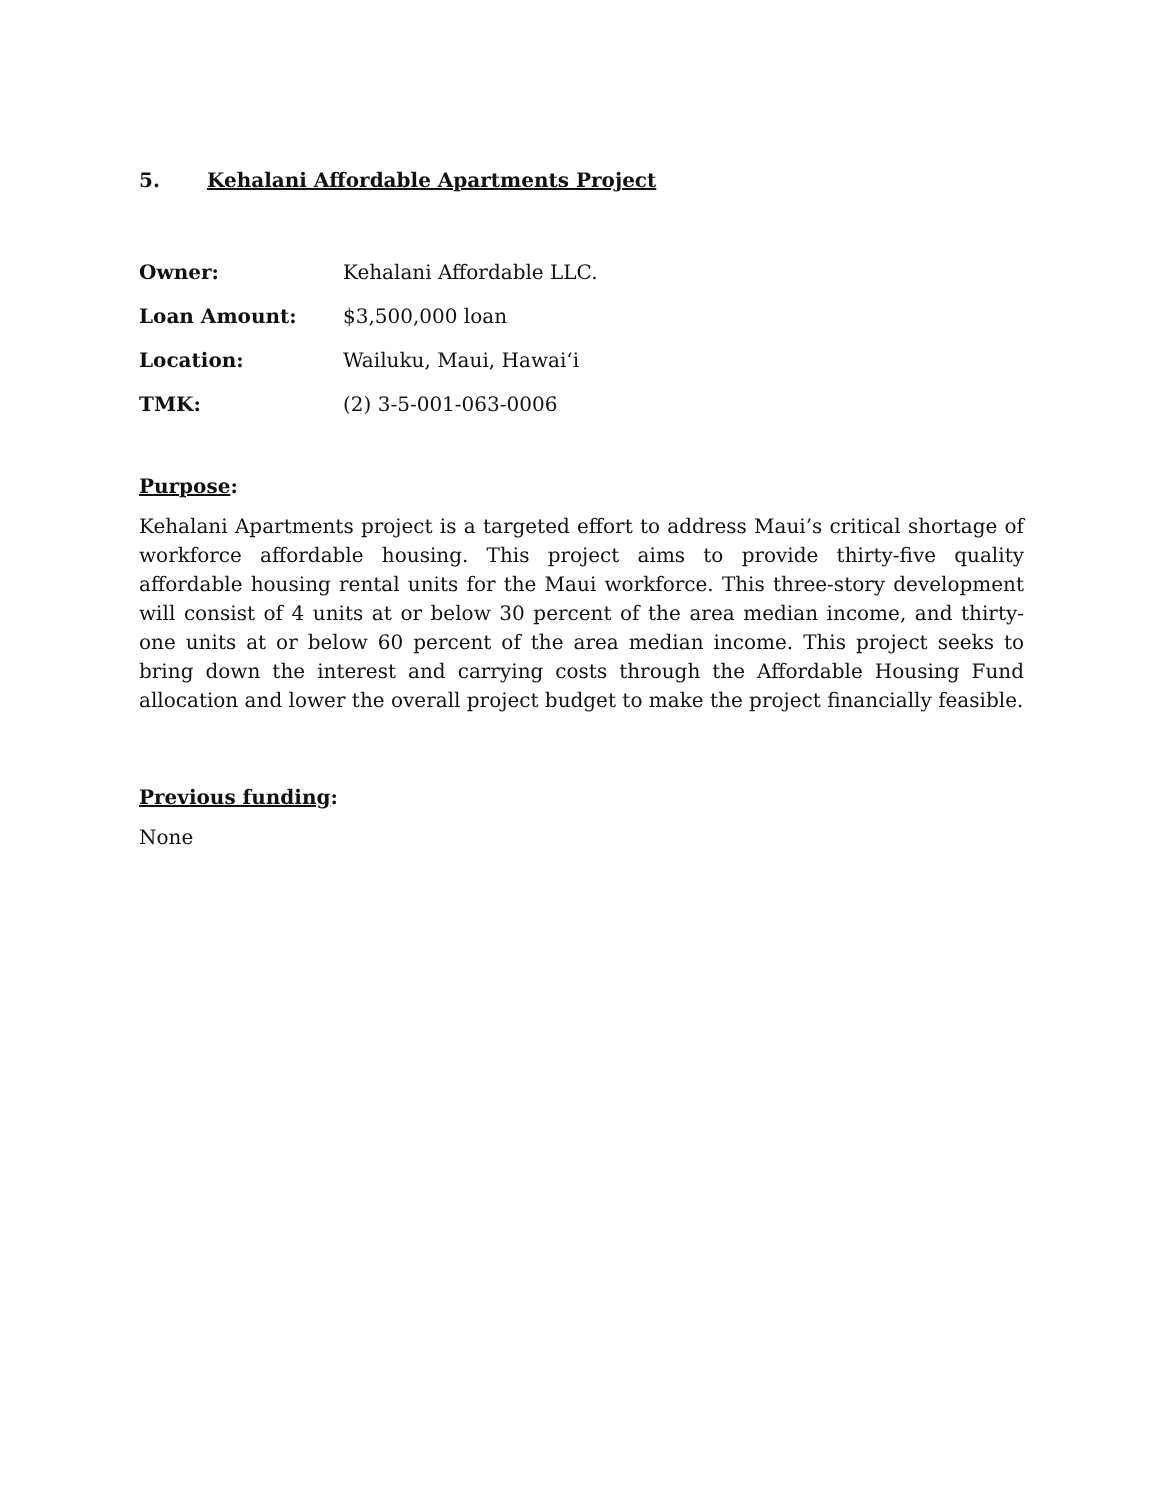5. Kehalani Affordable Apartments Project
Owner: Kehalani Affordable LLC.
Loan Amount: $3,500,000 loan
Location: Wailuku, Maui, Hawai‘i
TMK: (2) 3-5-001-063-0006
Purpose:
Kehalani Apartments project is a targeted effort to address Maui’s critical shortage of workforce affordable housing. This project aims to provide thirty-five quality affordable housing rental units for the Maui workforce. This three-story development will consist of 4 units at or below 30 percent of the area median income, and thirty-one units at or below 60 percent of the area median income. This project seeks to bring down the interest and carrying costs through the Affordable Housing Fund allocation and lower the overall project budget to make the project financially feasible.
Previous funding:
None